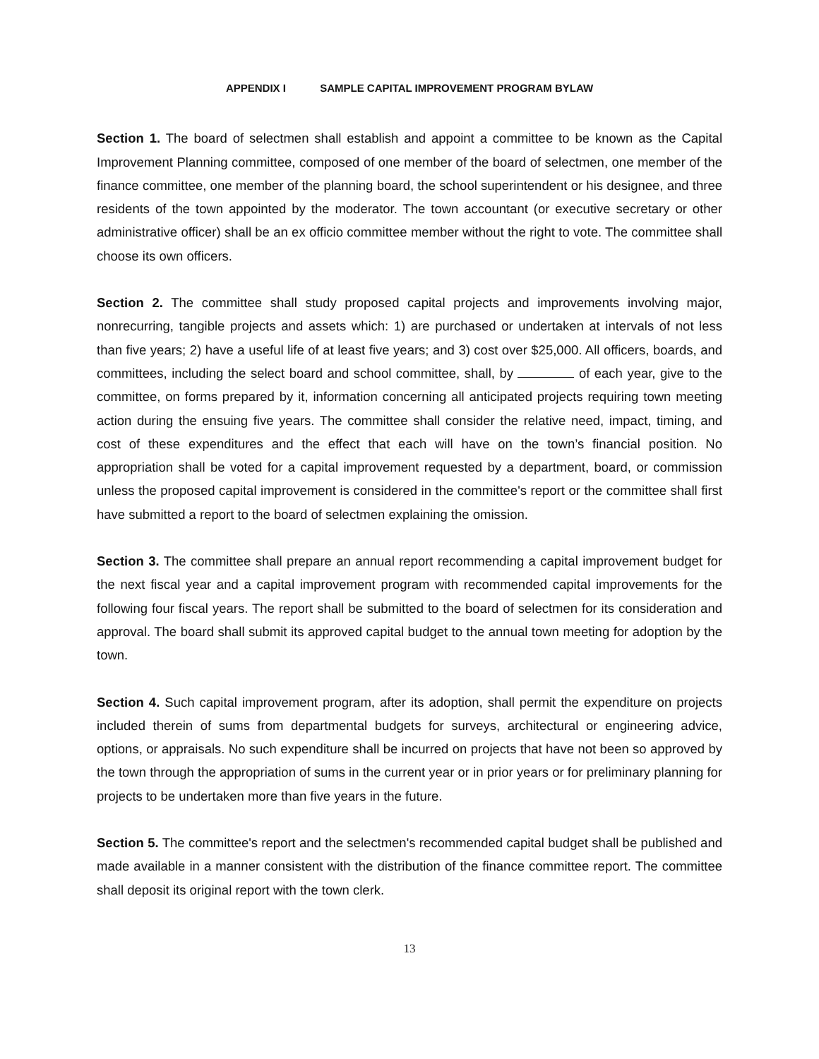APPENDIX I SAMPLE CAPITAL IMPROVEMENT PROGRAM BYLAW
Section 1. The board of selectmen shall establish and appoint a committee to be known as the Capital Improvement Planning committee, composed of one member of the board of selectmen, one member of the finance committee, one member of the planning board, the school superintendent or his designee, and three residents of the town appointed by the moderator. The town accountant (or executive secretary or other administrative officer) shall be an ex officio committee member without the right to vote. The committee shall choose its own officers.
Section 2. The committee shall study proposed capital projects and improvements involving major, nonrecurring, tangible projects and assets which: 1) are purchased or undertaken at intervals of not less than five years; 2) have a useful life of at least five years; and 3) cost over $25,000. All officers, boards, and committees, including the select board and school committee, shall, by of each year, give to the committee, on forms prepared by it, information concerning all anticipated projects requiring town meeting action during the ensuing five years. The committee shall consider the relative need, impact, timing, and cost of these expenditures and the effect that each will have on the town’s financial position. No appropriation shall be voted for a capital improvement requested by a department, board, or commission unless the proposed capital improvement is considered in the committee's report or the committee shall first have submitted a report to the board of selectmen explaining the omission.
Section 3. The committee shall prepare an annual report recommending a capital improvement budget for the next fiscal year and a capital improvement program with recommended capital improvements for the following four fiscal years. The report shall be submitted to the board of selectmen for its consideration and approval. The board shall submit its approved capital budget to the annual town meeting for adoption by the town.
Section 4. Such capital improvement program, after its adoption, shall permit the expenditure on projects included therein of sums from departmental budgets for surveys, architectural or engineering advice, options, or appraisals. No such expenditure shall be incurred on projects that have not been so approved by the town through the appropriation of sums in the current year or in prior years or for preliminary planning for projects to be undertaken more than five years in the future.
Section 5. The committee's report and the selectmen's recommended capital budget shall be published and made available in a manner consistent with the distribution of the finance committee report. The committee shall deposit its original report with the town clerk.
13